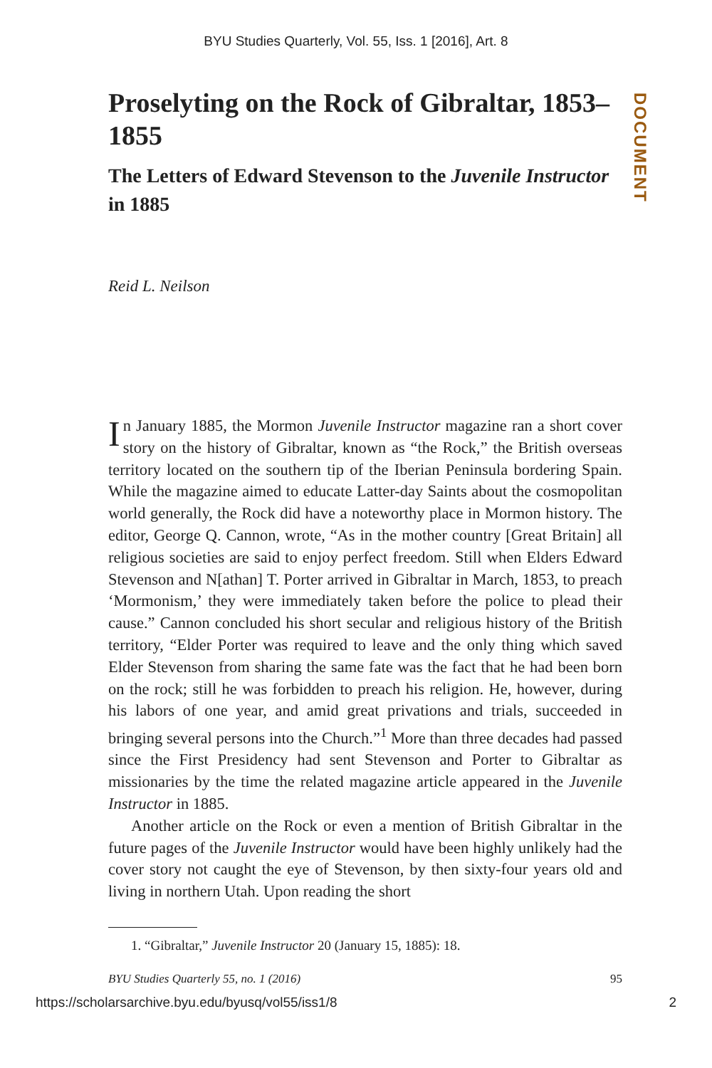BYU Studies Quarterly, Vol. 55, Iss. 1 [2016], Art. 8
DOCUMENT
Proselyting on the Rock of Gibraltar, 1853–1855
The Letters of Edward Stevenson to the Juvenile Instructor in 1885
Reid L. Neilson
In January 1885, the Mormon Juvenile Instructor magazine ran a short cover story on the history of Gibraltar, known as “the Rock,” the British overseas territory located on the southern tip of the Iberian Peninsula bordering Spain. While the magazine aimed to educate Latter-day Saints about the cosmopolitan world generally, the Rock did have a noteworthy place in Mormon history. The editor, George Q. Cannon, wrote, “As in the mother country [Great Britain] all religious societies are said to enjoy perfect freedom. Still when Elders Edward Stevenson and N[athan] T. Porter arrived in Gibraltar in March, 1853, to preach ‘Mormonism,’ they were immediately taken before the police to plead their cause.” Cannon concluded his short secular and religious history of the British territory, “Elder Porter was required to leave and the only thing which saved Elder Stevenson from sharing the same fate was the fact that he had been born on the rock; still he was forbidden to preach his religion. He, however, during his labors of one year, and amid great privations and trials, succeeded in bringing several persons into the Church.”<sup>1</sup> More than three decades had passed since the First Presidency had sent Stevenson and Porter to Gibraltar as missionaries by the time the related magazine article appeared in the Juvenile Instructor in 1885.
Another article on the Rock or even a mention of British Gibraltar in the future pages of the Juvenile Instructor would have been highly unlikely had the cover story not caught the eye of Stevenson, by then sixty-four years old and living in northern Utah. Upon reading the short
1. “Gibraltar,” Juvenile Instructor 20 (January 15, 1885): 18.
BYU Studies Quarterly 55, no. 1 (2016) 95
https://scholarsarchive.byu.edu/byusq/vol55/iss1/8 2